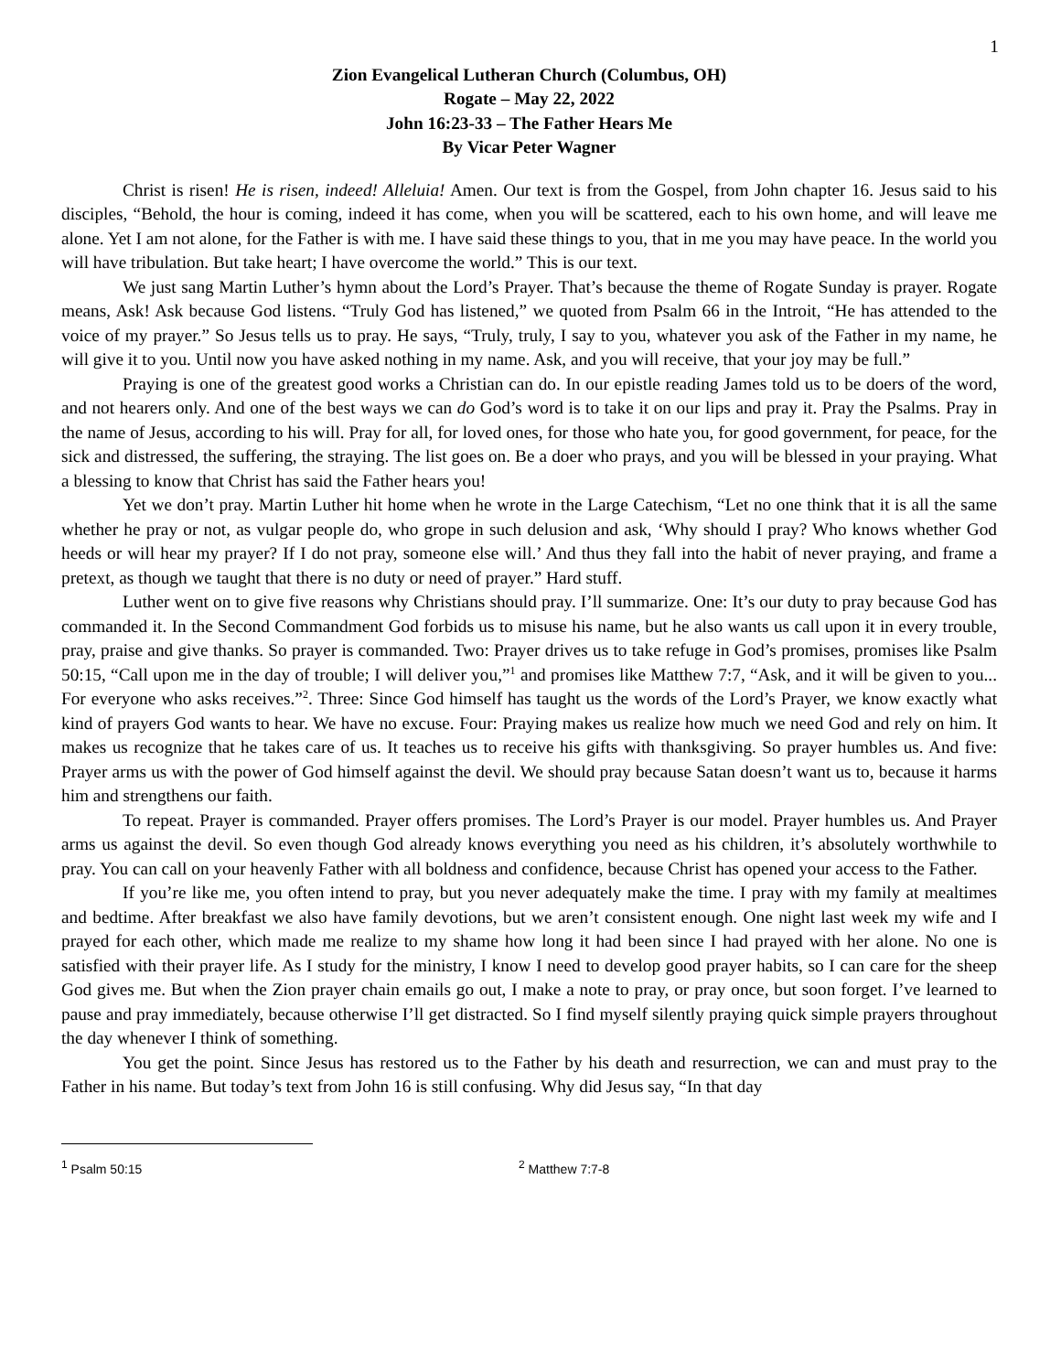1
Zion Evangelical Lutheran Church (Columbus, OH)
Rogate – May 22, 2022
John 16:23-33 – The Father Hears Me
By Vicar Peter Wagner
Christ is risen! He is risen, indeed! Alleluia! Amen. Our text is from the Gospel, from John chapter 16. Jesus said to his disciples, “Behold, the hour is coming, indeed it has come, when you will be scattered, each to his own home, and will leave me alone. Yet I am not alone, for the Father is with me. I have said these things to you, that in me you may have peace. In the world you will have tribulation. But take heart; I have overcome the world.” This is our text.
We just sang Martin Luther’s hymn about the Lord’s Prayer. That’s because the theme of Rogate Sunday is prayer. Rogate means, Ask! Ask because God listens. “Truly God has listened,” we quoted from Psalm 66 in the Introit, “He has attended to the voice of my prayer.” So Jesus tells us to pray. He says, “Truly, truly, I say to you, whatever you ask of the Father in my name, he will give it to you. Until now you have asked nothing in my name. Ask, and you will receive, that your joy may be full.”
Praying is one of the greatest good works a Christian can do. In our epistle reading James told us to be doers of the word, and not hearers only. And one of the best ways we can do God’s word is to take it on our lips and pray it. Pray the Psalms. Pray in the name of Jesus, according to his will. Pray for all, for loved ones, for those who hate you, for good government, for peace, for the sick and distressed, the suffering, the straying. The list goes on. Be a doer who prays, and you will be blessed in your praying. What a blessing to know that Christ has said the Father hears you!
Yet we don’t pray. Martin Luther hit home when he wrote in the Large Catechism, “Let no one think that it is all the same whether he pray or not, as vulgar people do, who grope in such delusion and ask, ‘Why should I pray? Who knows whether God heeds or will hear my prayer? If I do not pray, someone else will.’ And thus they fall into the habit of never praying, and frame a pretext, as though we taught that there is no duty or need of prayer.” Hard stuff.
Luther went on to give five reasons why Christians should pray. I’ll summarize. One: It’s our duty to pray because God has commanded it. In the Second Commandment God forbids us to misuse his name, but he also wants us call upon it in every trouble, pray, praise and give thanks. So prayer is commanded. Two: Prayer drives us to take refuge in God’s promises, promises like Psalm 50:15, “Call upon me in the day of trouble; I will deliver you,”<sup>1</sup> and promises like Matthew 7:7, “Ask, and it will be given to you... For everyone who asks receives.”<sup>2</sup>. Three: Since God himself has taught us the words of the Lord’s Prayer, we know exactly what kind of prayers God wants to hear. We have no excuse. Four: Praying makes us realize how much we need God and rely on him. It makes us recognize that he takes care of us. It teaches us to receive his gifts with thanksgiving. So prayer humbles us. And five: Prayer arms us with the power of God himself against the devil. We should pray because Satan doesn’t want us to, because it harms him and strengthens our faith.
To repeat. Prayer is commanded. Prayer offers promises. The Lord’s Prayer is our model. Prayer humbles us. And Prayer arms us against the devil. So even though God already knows everything you need as his children, it’s absolutely worthwhile to pray. You can call on your heavenly Father with all boldness and confidence, because Christ has opened your access to the Father.
If you’re like me, you often intend to pray, but you never adequately make the time. I pray with my family at mealtimes and bedtime. After breakfast we also have family devotions, but we aren’t consistent enough. One night last week my wife and I prayed for each other, which made me realize to my shame how long it had been since I had prayed with her alone. No one is satisfied with their prayer life. As I study for the ministry, I know I need to develop good prayer habits, so I can care for the sheep God gives me. But when the Zion prayer chain emails go out, I make a note to pray, or pray once, but soon forget. I’ve learned to pause and pray immediately, because otherwise I’ll get distracted. So I find myself silently praying quick simple prayers throughout the day whenever I think of something.
You get the point. Since Jesus has restored us to the Father by his death and resurrection, we can and must pray to the Father in his name. But today’s text from John 16 is still confusing. Why did Jesus say, “In that day
<sup>1</sup> Psalm 50:15
<sup>2</sup> Matthew 7:7-8